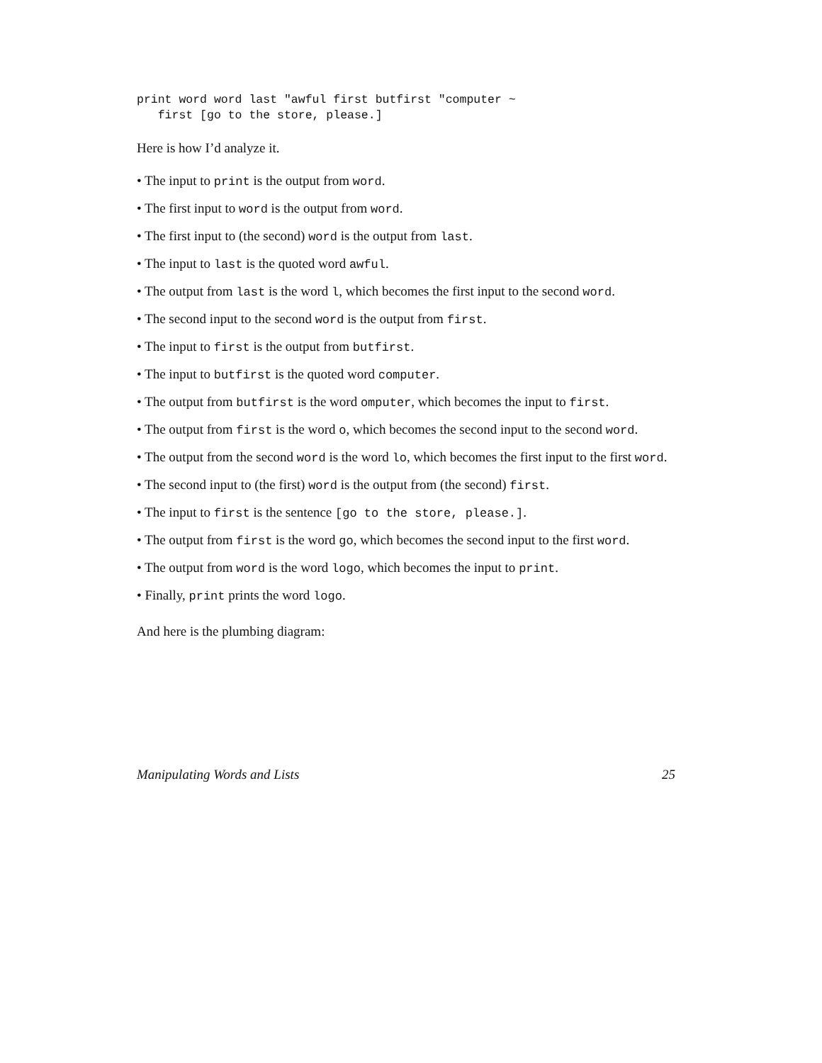print word word last "awful first butfirst "computer ~
   first [go to the store, please.]
Here is how I’d analyze it.
• The input to print is the output from word.
• The first input to word is the output from word.
• The first input to (the second) word is the output from last.
• The input to last is the quoted word awful.
• The output from last is the word l, which becomes the first input to the second word.
• The second input to the second word is the output from first.
• The input to first is the output from butfirst.
• The input to butfirst is the quoted word computer.
• The output from butfirst is the word omputer, which becomes the input to first.
• The output from first is the word o, which becomes the second input to the second word.
• The output from the second word is the word lo, which becomes the first input to the first word.
• The second input to (the first) word is the output from (the second) first.
• The input to first is the sentence [go to the store, please.].
• The output from first is the word go, which becomes the second input to the first word.
• The output from word is the word logo, which becomes the input to print.
• Finally, print prints the word logo.
And here is the plumbing diagram:
Manipulating Words and Lists 25